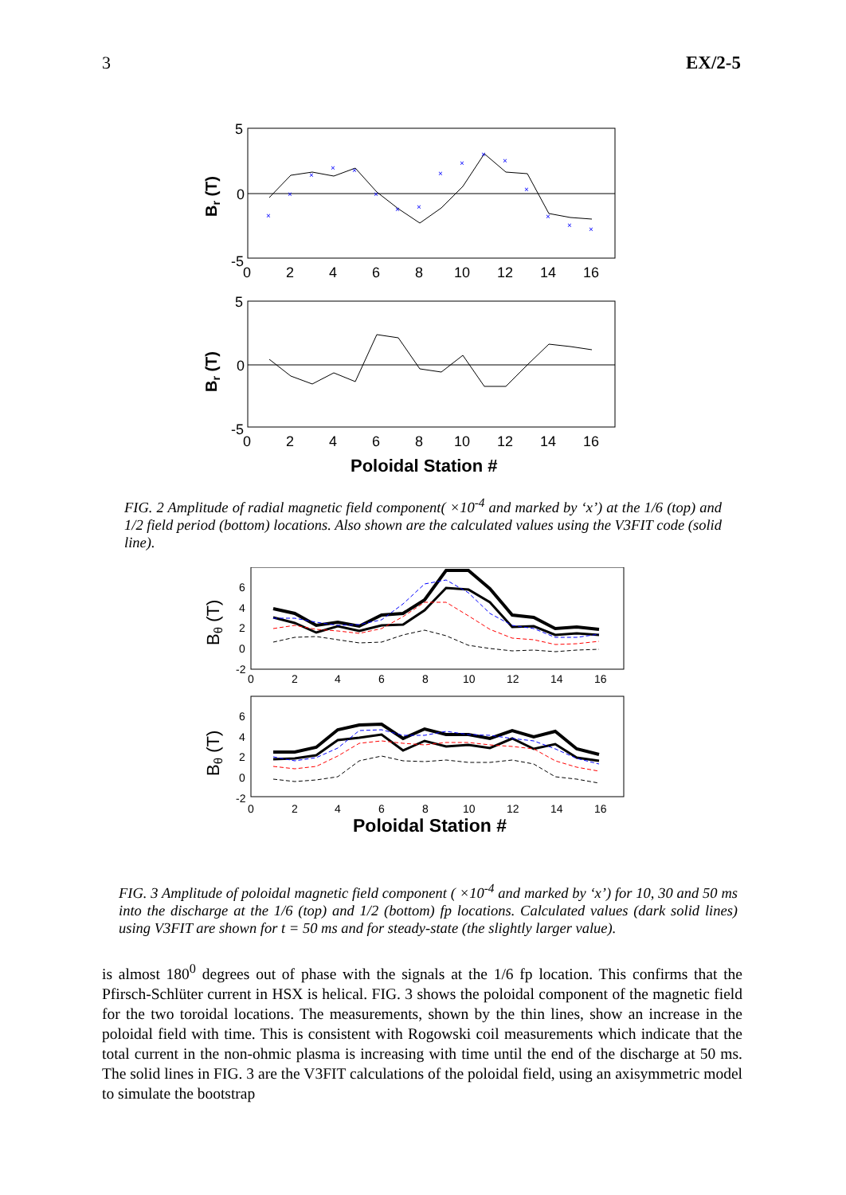3 EX/2-5
×
×
×
×
×
×
×
×
×
×
×
×
×
×
×
×
5
0
-5
0
2
4
6
8
10
12
14
16
5
0
-5
0
2
4
6
8
10
12
14
16
Br (T)
Br (T)
Poloidal Station #
FIG. 2 Amplitude of radial magnetic field component( ×10<sup>-4</sup> and marked by ‘x’) at the 1/6 (top) and 1/2 field period (bottom) locations. Also shown are the calculated values using the V3FIT code (solid line).
6
4
2
0
-2
0
2
4
6
8
10
12
14
16
6
4
2
0
-2
0
2
4
6
8
10
12
14
16
Bθ (T)
Bθ (T)
Poloidal Station #
FIG. 3 Amplitude of poloidal magnetic field component ( ×10<sup>-4</sup> and marked by ‘x’) for 10, 30 and 50 ms into the discharge at the 1/6 (top) and 1/2 (bottom) fp locations. Calculated values (dark solid lines) using V3FIT are shown for t = 50 ms and for steady-state (the slightly larger value).
is almost 180<sup>0</sup> degrees out of phase with the signals at the 1/6 fp location. This confirms that the Pfirsch-Schlüter current in HSX is helical. FIG. 3 shows the poloidal component of the magnetic field for the two toroidal locations. The measurements, shown by the thin lines, show an increase in the poloidal field with time. This is consistent with Rogowski coil measurements which indicate that the total current in the non-ohmic plasma is increasing with time until the end of the discharge at 50 ms. The solid lines in FIG. 3 are the V3FIT calculations of the poloidal field, using an axisymmetric model to simulate the bootstrap